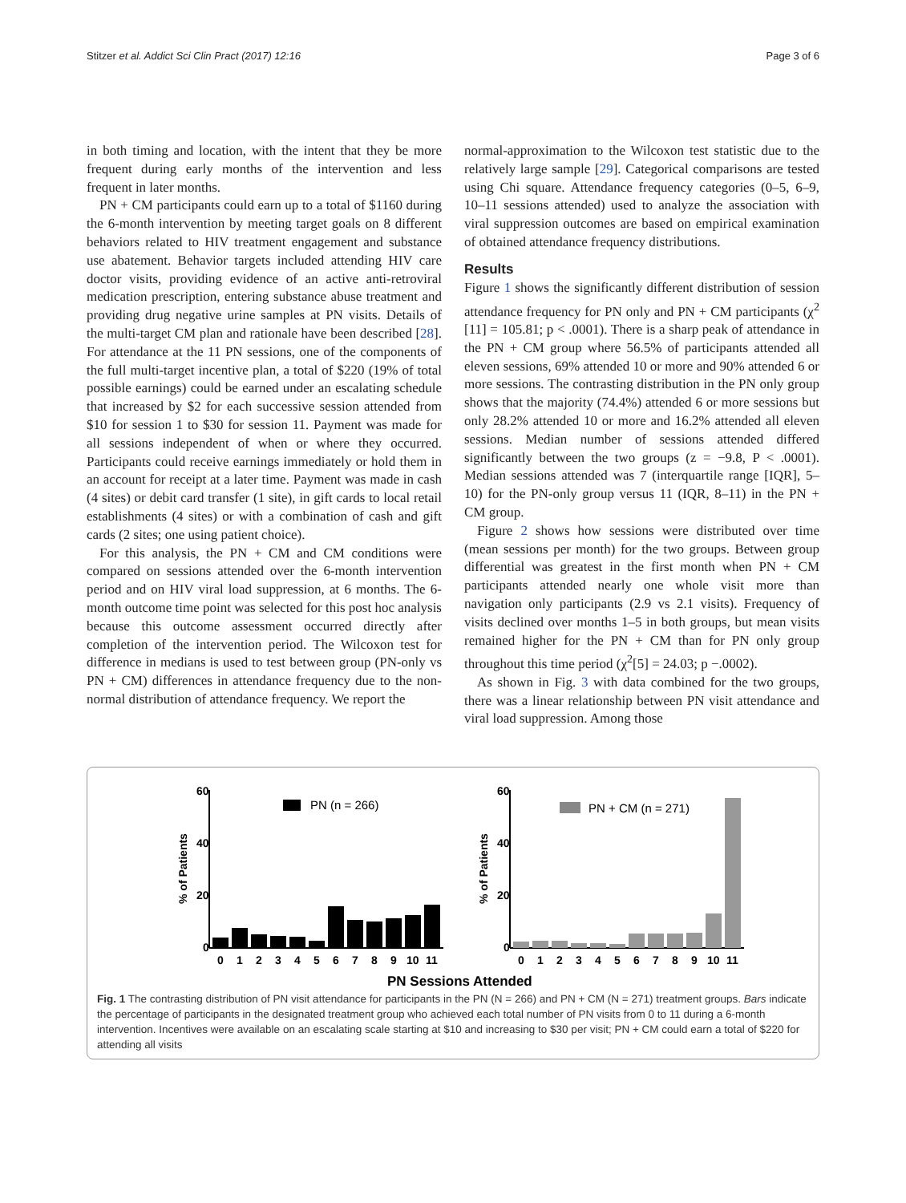Stitzer et al. Addict Sci Clin Pract (2017) 12:16 Page 3 of 6
in both timing and location, with the intent that they be more frequent during early months of the intervention and less frequent in later months.
PN + CM participants could earn up to a total of $1160 during the 6-month intervention by meeting target goals on 8 different behaviors related to HIV treatment engagement and substance use abatement. Behavior targets included attending HIV care doctor visits, providing evidence of an active anti-retroviral medication prescription, entering substance abuse treatment and providing drug negative urine samples at PN visits. Details of the multi-target CM plan and rationale have been described [28]. For attendance at the 11 PN sessions, one of the components of the full multi-target incentive plan, a total of $220 (19% of total possible earnings) could be earned under an escalating schedule that increased by $2 for each successive session attended from $10 for session 1 to $30 for session 11. Payment was made for all sessions independent of when or where they occurred. Participants could receive earnings immediately or hold them in an account for receipt at a later time. Payment was made in cash (4 sites) or debit card transfer (1 site), in gift cards to local retail establishments (4 sites) or with a combination of cash and gift cards (2 sites; one using patient choice).
For this analysis, the PN + CM and CM conditions were compared on sessions attended over the 6-month intervention period and on HIV viral load suppression, at 6 months. The 6-month outcome time point was selected for this post hoc analysis because this outcome assessment occurred directly after completion of the intervention period. The Wilcoxon test for difference in medians is used to test between group (PN-only vs PN + CM) differences in attendance frequency due to the non-normal distribution of attendance frequency. We report the
normal-approximation to the Wilcoxon test statistic due to the relatively large sample [29]. Categorical comparisons are tested using Chi square. Attendance frequency categories (0–5, 6–9, 10–11 sessions attended) used to analyze the association with viral suppression outcomes are based on empirical examination of obtained attendance frequency distributions.
Results
Figure 1 shows the significantly different distribution of session attendance frequency for PN only and PN + CM participants (χ<sup>2</sup> [11] = 105.81; p < .0001). There is a sharp peak of attendance in the PN + CM group where 56.5% of participants attended all eleven sessions, 69% attended 10 or more and 90% attended 6 or more sessions. The contrasting distribution in the PN only group shows that the majority (74.4%) attended 6 or more sessions but only 28.2% attended 10 or more and 16.2% attended all eleven sessions. Median number of sessions attended differed significantly between the two groups (z = −9.8, P < .0001). Median sessions attended was 7 (interquartile range [IQR], 5–10) for the PN-only group versus 11 (IQR, 8–11) in the PN + CM group.
Figure 2 shows how sessions were distributed over time (mean sessions per month) for the two groups. Between group differential was greatest in the first month when PN + CM participants attended nearly one whole visit more than navigation only participants (2.9 vs 2.1 visits). Frequency of visits declined over months 1–5 in both groups, but mean visits remained higher for the PN + CM than for PN only group throughout this time period (χ<sup>2</sup>[5] = 24.03; p −.0002).
As shown in Fig. 3 with data combined for the two groups, there was a linear relationship between PN visit attendance and viral load suppression. Among those
60
40
20
0
% of Patients
PN (n = 266)
01234567891011
60
40
20
0
% of Patients
PN + CM (n = 271)
01234567891011
PN Sessions Attended
Fig. 1 The contrasting distribution of PN visit attendance for participants in the PN (N = 266) and PN + CM (N = 271) treatment groups. Bars indicate the percentage of participants in the designated treatment group who achieved each total number of PN visits from 0 to 11 during a 6-month intervention. Incentives were available on an escalating scale starting at $10 and increasing to $30 per visit; PN + CM could earn a total of $220 for attending all visits